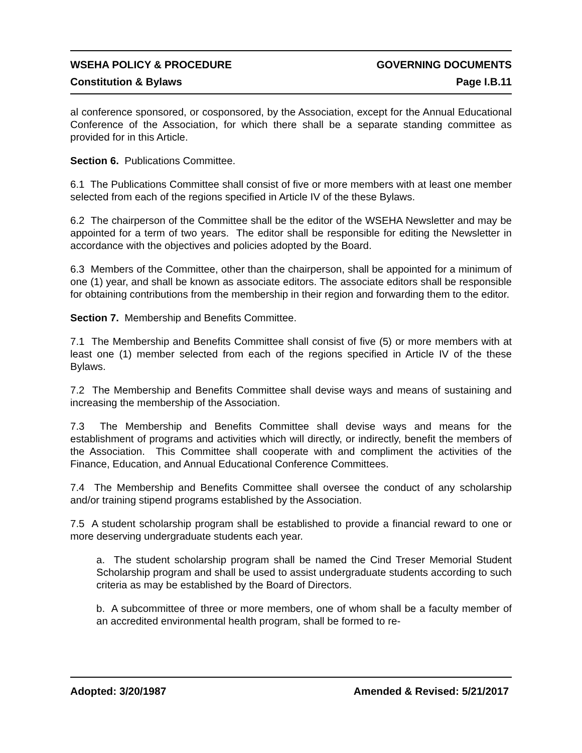WSEHA POLICY & PROCEDURE GOVERNING DOCUMENTS
Constitution & Bylaws Page I.B.11
al conference sponsored, or cosponsored, by the Association, except for the Annual Educational Conference of the Association, for which there shall be a separate standing committee as provided for in this Article.
Section 6. Publications Committee.
6.1 The Publications Committee shall consist of five or more members with at least one member selected from each of the regions specified in Article IV of the these Bylaws.
6.2 The chairperson of the Committee shall be the editor of the WSEHA Newsletter and may be appointed for a term of two years. The editor shall be responsible for editing the Newsletter in accordance with the objectives and policies adopted by the Board.
6.3 Members of the Committee, other than the chairperson, shall be appointed for a minimum of one (1) year, and shall be known as associate editors. The associate editors shall be responsible for obtaining contributions from the membership in their region and forwarding them to the editor.
Section 7. Membership and Benefits Committee.
7.1 The Membership and Benefits Committee shall consist of five (5) or more members with at least one (1) member selected from each of the regions specified in Article IV of the these Bylaws.
7.2 The Membership and Benefits Committee shall devise ways and means of sustaining and increasing the membership of the Association.
7.3 The Membership and Benefits Committee shall devise ways and means for the establishment of programs and activities which will directly, or indirectly, benefit the members of the Association. This Committee shall cooperate with and compliment the activities of the Finance, Education, and Annual Educational Conference Committees.
7.4 The Membership and Benefits Committee shall oversee the conduct of any scholarship and/or training stipend programs established by the Association.
7.5 A student scholarship program shall be established to provide a financial reward to one or more deserving undergraduate students each year.
a. The student scholarship program shall be named the Cind Treser Memorial Student Scholarship program and shall be used to assist undergraduate students according to such criteria as may be established by the Board of Directors.
b. A subcommittee of three or more members, one of whom shall be a faculty member of an accredited environmental health program, shall be formed to re-
Adopted: 3/20/1987 Amended & Revised: 5/21/2017